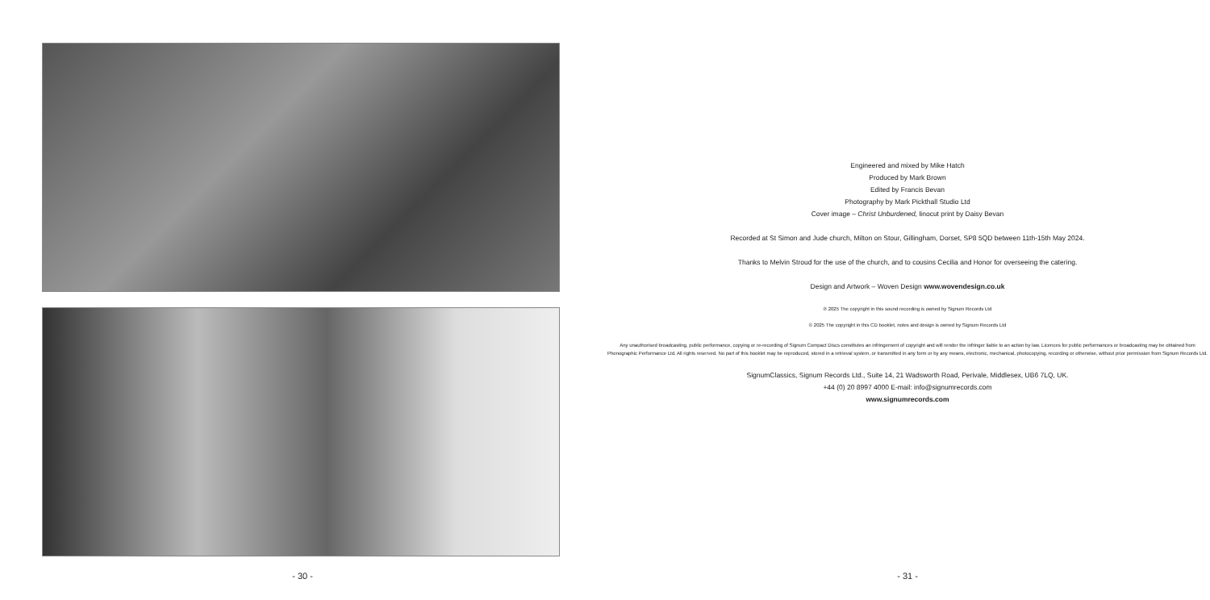- 30 -
Engineered and mixed by Mike Hatch
Produced by Mark Brown
Edited by Francis Bevan
Photography by Mark Pickthall Studio Ltd
Cover image – Christ Unburdened, linocut print by Daisy Bevan
Recorded at St Simon and Jude church, Milton on Stour, Gillingham, Dorset, SP8 5QD between 11th-15th May 2024.
Thanks to Melvin Stroud for the use of the church, and to cousins Cecilia and Honor for overseeing the catering.
Design and Artwork – Woven Design www.wovendesign.co.uk
℗ 2025 The copyright in this sound recording is owned by Signum Records Ltd
© 2025 The copyright in this CD booklet, notes and design is owned by Signum Records Ltd
Any unauthorised broadcasting, public performance, copying or re-recording of Signum Compact Discs constitutes an infringement of copyright and will render the infringer liable to an action by law. Licences for public performances or broadcasting may be obtained from Phonographic Performance Ltd. All rights reserved. No part of this booklet may be reproduced, stored in a retrieval system, or transmitted in any form or by any means, electronic, mechanical, photocopying, recording or otherwise, without prior permission from Signum Records Ltd.
SignumClassics, Signum Records Ltd., Suite 14, 21 Wadsworth Road, Perivale, Middlesex, UB6 7LQ, UK.
+44 (0) 20 8997 4000 E-mail: info@signumrecords.com
www.signumrecords.com
- 31 -